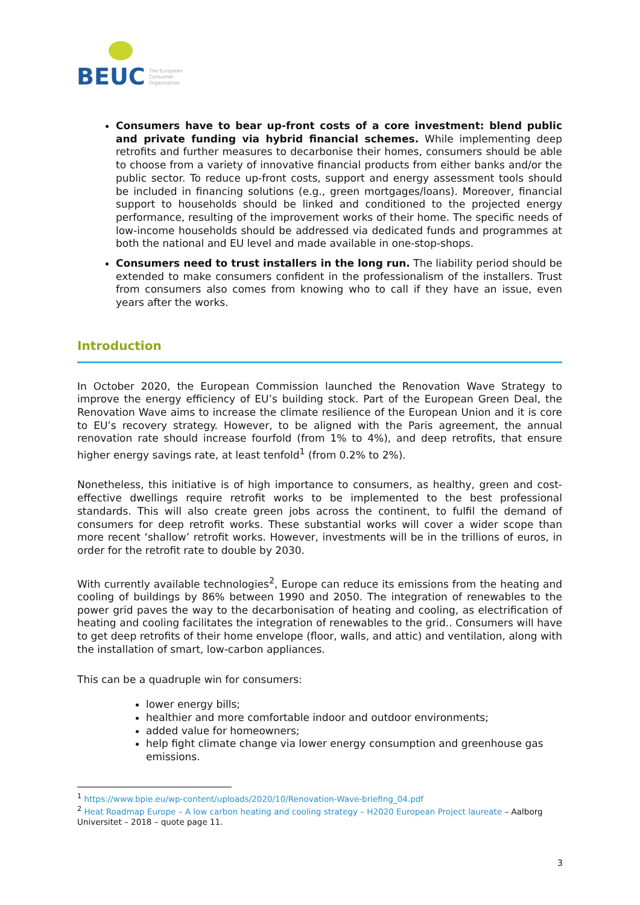BEUC
The European
Consumer
Organisation
Consumers have to bear up-front costs of a core investment: blend public and private funding via hybrid financial schemes. While implementing deep retrofits and further measures to decarbonise their homes, consumers should be able to choose from a variety of innovative financial products from either banks and/or the public sector. To reduce up-front costs, support and energy assessment tools should be included in financing solutions (e.g., green mortgages/loans). Moreover, financial support to households should be linked and conditioned to the projected energy performance, resulting of the improvement works of their home. The specific needs of low-income households should be addressed via dedicated funds and programmes at both the national and EU level and made available in one-stop-shops.
Consumers need to trust installers in the long run. The liability period should be extended to make consumers confident in the professionalism of the installers. Trust from consumers also comes from knowing who to call if they have an issue, even years after the works.
Introduction
In October 2020, the European Commission launched the Renovation Wave Strategy to improve the energy efficiency of EU’s building stock. Part of the European Green Deal, the Renovation Wave aims to increase the climate resilience of the European Union and it is core to EU’s recovery strategy. However, to be aligned with the Paris agreement, the annual renovation rate should increase fourfold (from 1% to 4%), and deep retrofits, that ensure higher energy savings rate, at least tenfold<sup>1</sup> (from 0.2% to 2%).
Nonetheless, this initiative is of high importance to consumers, as healthy, green and cost-effective dwellings require retrofit works to be implemented to the best professional standards. This will also create green jobs across the continent, to fulfil the demand of consumers for deep retrofit works. These substantial works will cover a wider scope than more recent ‘shallow’ retrofit works. However, investments will be in the trillions of euros, in order for the retrofit rate to double by 2030.
With currently available technologies<sup>2</sup>, Europe can reduce its emissions from the heating and cooling of buildings by 86% between 1990 and 2050. The integration of renewables to the power grid paves the way to the decarbonisation of heating and cooling, as electrification of heating and cooling facilitates the integration of renewables to the grid.. Consumers will have to get deep retrofits of their home envelope (floor, walls, and attic) and ventilation, along with the installation of smart, low-carbon appliances.
This can be a quadruple win for consumers:
lower energy bills;
healthier and more comfortable indoor and outdoor environments;
added value for homeowners;
help fight climate change via lower energy consumption and greenhouse gas emissions.
<sup>1</sup> https://www.bpie.eu/wp-content/uploads/2020/10/Renovation-Wave-briefing_04.pdf
<sup>2</sup> Heat Roadmap Europe – A low carbon heating and cooling strategy – H2020 European Project laureate – Aalborg Universitet – 2018 – quote page 11.
3